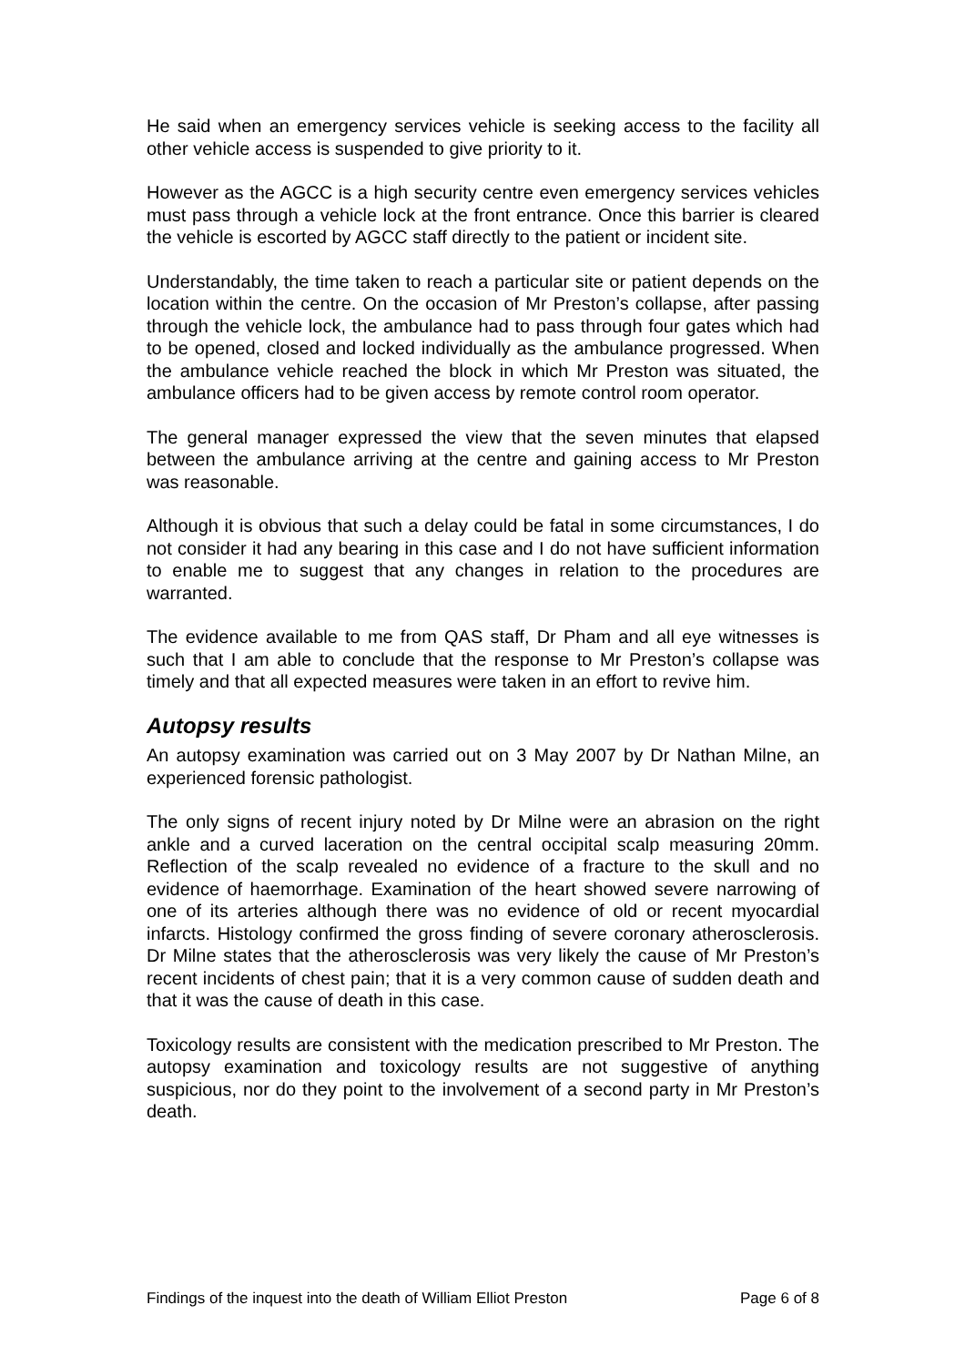He said when an emergency services vehicle is seeking access to the facility all other vehicle access is suspended to give priority to it.
However as the AGCC is a high security centre even emergency services vehicles must pass through a vehicle lock at the front entrance. Once this barrier is cleared the vehicle is escorted by AGCC staff directly to the patient or incident site.
Understandably, the time taken to reach a particular site or patient depends on the location within the centre. On the occasion of Mr Preston’s collapse, after passing through the vehicle lock, the ambulance had to pass through four gates which had to be opened, closed and locked individually as the ambulance progressed. When the ambulance vehicle reached the block in which Mr Preston was situated, the ambulance officers had to be given access by remote control room operator.
The general manager expressed the view that the seven minutes that elapsed between the ambulance arriving at the centre and gaining access to Mr Preston was reasonable.
Although it is obvious that such a delay could be fatal in some circumstances, I do not consider it had any bearing in this case and I do not have sufficient information to enable me to suggest that any changes in relation to the procedures are warranted.
The evidence available to me from QAS staff, Dr Pham and all eye witnesses is such that I am able to conclude that the response to Mr Preston’s collapse was timely and that all expected measures were taken in an effort to revive him.
Autopsy results
An autopsy examination was carried out on 3 May 2007 by Dr Nathan Milne, an experienced forensic pathologist.
The only signs of recent injury noted by Dr Milne were an abrasion on the right ankle and a curved laceration on the central occipital scalp measuring 20mm. Reflection of the scalp revealed no evidence of a fracture to the skull and no evidence of haemorrhage. Examination of the heart showed severe narrowing of one of its arteries although there was no evidence of old or recent myocardial infarcts. Histology confirmed the gross finding of severe coronary atherosclerosis. Dr Milne states that the atherosclerosis was very likely the cause of Mr Preston’s recent incidents of chest pain; that it is a very common cause of sudden death and that it was the cause of death in this case.
Toxicology results are consistent with the medication prescribed to Mr Preston. The autopsy examination and toxicology results are not suggestive of anything suspicious, nor do they point to the involvement of a second party in Mr Preston’s death.
Findings of the inquest into the death of William Elliot Preston Page 6 of 8